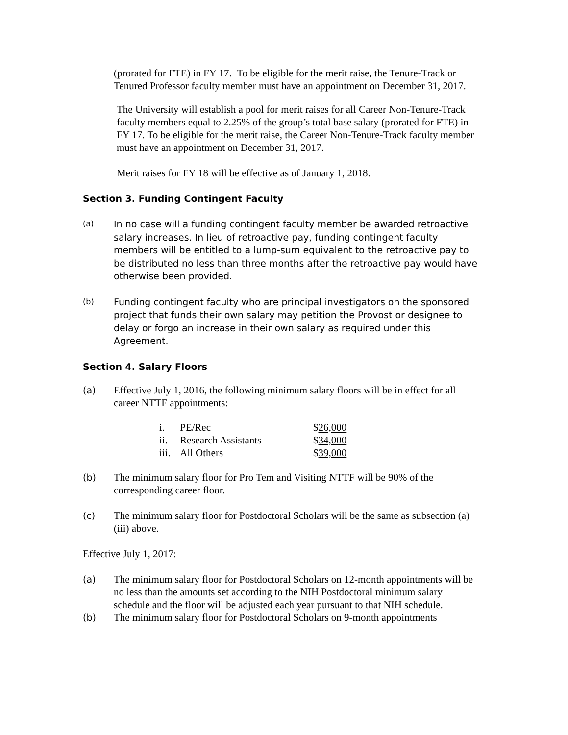(prorated for FTE) in FY 17. To be eligible for the merit raise, the Tenure-Track or Tenured Professor faculty member must have an appointment on December 31, 2017.
The University will establish a pool for merit raises for all Career Non-Tenure-Track faculty members equal to 2.25% of the group’s total base salary (prorated for FTE) in FY 17. To be eligible for the merit raise, the Career Non-Tenure-Track faculty member must have an appointment on December 31, 2017.
Merit raises for FY 18 will be effective as of January 1, 2018.
Section 3. Funding Contingent Faculty
(a)
In no case will a funding contingent faculty member be awarded retroactive salary increases. In lieu of retroactive pay, funding contingent faculty members will be entitled to a lump-sum equivalent to the retroactive pay to be distributed no less than three months after the retroactive pay would have otherwise been provided.
(b)
Funding contingent faculty who are principal investigators on the sponsored project that funds their own salary may petition the Provost or designee to delay or forgo an increase in their own salary as required under this Agreement.
Section 4. Salary Floors
(a) Effective July 1, 2016, the following minimum salary floors will be in effect for all career NTTF appointments:
| i. | PE/Rec | $ 26,000 |
| ii. | Research Assistants | $ 34,000 |
| iii. | All Others | $ 39,000 |
(b) The minimum salary floor for Pro Tem and Visiting NTTF will be 90% of the corresponding career floor.
(c) The minimum salary floor for Postdoctoral Scholars will be the same as subsection (a)(iii) above.
Effective July 1, 2017:
(a) The minimum salary floor for Postdoctoral Scholars on 12-month appointments will be no less than the amounts set according to the NIH Postdoctoral minimum salary schedule and the floor will be adjusted each year pursuant to that NIH schedule.
(b) The minimum salary floor for Postdoctoral Scholars on 9-month appointments